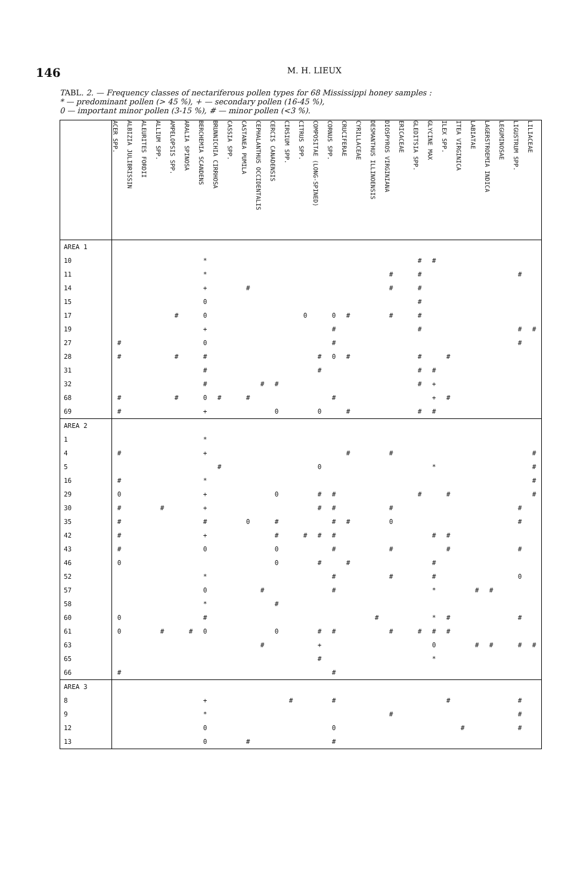146
M. H. LIEUX
TABL. 2. — Frequency classes of nectariferous pollen types for 68 Mississippi honey samples :
* — predominant pollen (> 45 %), + — secondary pollen (16-45 %),
0 — important minor pollen (3-15 %), # — minor pollen (<3 %).
| | ACER SPP. | ALBIZIA JULIBRISSIN | ALEURITES FORDII | ALLIUM SPP. | AMPELOPSIS SPP. | ARALIA SPINOSA | BERCHEMIA SCANDENS | BRUNNICHIA CIRRHOSA | CASSIA SPP. | CASTANEA PUMILA | CEPHALANTHUS OCCIDENTALIS | CERCIS CANADENSIS | CIRSIUM SPP. | CITRUS SPP. | COMPOSITAE (LONG-SPINED) | CORNUS SPP. | CRUCIFERAE | CYRILLACEAE | DESMANTHUS ILLINOENSIS | DIOSPYROS VIRGINIANA | ERICACEAE | GLEDITSIA SPP. | GLYCINE MAX | ILEX SPP. | ITEA VIRGINICA | LABIATAE | LAGERSTROEMIA INDICA | LEGUMINOSAE | LIGUSTRUM SPP. | LILIACEAE |
| --- | --- | --- | --- | --- | --- | --- | --- | --- | --- | --- | --- | --- | --- | --- | --- | --- | --- | --- | --- | --- | --- | --- | --- | --- | --- | --- | --- | --- | --- | --- |
| AREA 1 | | | | | | | | | | | | | | | | | | | | | | | | | | | | | | |
| 10 | | | | | | | * | | | | | | | | | | | | | | | # | # | | | | | | | |
| 11 | | | | | | | * | | | | | | | | | | | | | # | | # | | | | | | | # | |
| 14 | | | | | | | + | | | # | | | | | | | | | | # | | # | | | | | | | | |
| 15 | | | | | | | 0 | | | | | | | | | | | | | | | # | | | | | | | | |
| 17 | | | | | # | | 0 | | | | | | | 0 | | 0 | # | | | # | | # | | | | | | | | |
| 19 | | | | | | | + | | | | | | | | | # | | | | | | # | | | | | | | # | # |
| 27 | # | | | | | | 0 | | | | | | | | | # | | | | | | | | | | | | | # | |
| 28 | # | | | | # | | # | | | | | | | | # | 0 | # | | | | | # | | # | | | | | | |
| 31 | | | | | | | # | | | | | | | | # | | | | | | | # | # | | | | | | | |
| 32 | | | | | | | # | | | | # | # | | | | | | | | | | # | + | | | | | | | |
| 68 | # | | | | # | | 0 | # | | # | | | | | | # | | | | | | | + | # | | | | | | |
| 69 | # | | | | | | + | | | | | 0 | | | 0 | | # | | | | | # | # | | | | | | | |
| AREA 2 | | | | | | | | | | | | | | | | | | | | | | | | | | | | | | |
| 1 | | | | | | | * | | | | | | | | | | | | | | | | | | | | | | | |
| 4 | # | | | | | | + | | | | | | | | | | # | | | # | | | | | | | | | | # |
| 5 | | | | | | | | # | | | | | | | 0 | | | | | | | | * | | | | | | | # |
| 16 | # | | | | | | * | | | | | | | | | | | | | | | | | | | | | | | # |
| 29 | 0 | | | | | | + | | | | | 0 | | | # | # | | | | | | # | | # | | | | | | # |
| 30 | # | | | # | | | + | | | | | | | | # | # | | | | # | | | | | | | | | # | |
| 35 | # | | | | | | # | | | 0 | | # | | | | # | # | | | 0 | | | | | | | | | # | |
| 42 | # | | | | | | + | | | | | # | | # | # | # | | | | | | | # | # | | | | | | |
| 43 | # | | | | | | 0 | | | | | 0 | | | | # | | | | # | | | | # | | | | | # | |
| 46 | 0 | | | | | | | | | | | 0 | | | # | | # | | | | | | # | | | | | | | |
| 52 | | | | | | | * | | | | | | | | | # | | | | # | | | # | | | | | | 0 | |
| 57 | | | | | | | 0 | | | | # | | | | | # | | | | | | | * | | | # | # | | | |
| 58 | | | | | | | * | | | | | # | | | | | | | | | | | | | | | | | | |
| 60 | 0 | | | | | | # | | | | | | | | | | | | # | | | | * | # | | | | | # | |
| 61 | 0 | | | # | | # | 0 | | | | | 0 | | | # | # | | | | # | | # | # | # | | | | | | |
| 63 | | | | | | | | | | | # | | | | + | | | | | | | | 0 | | | # | # | | # | # |
| 65 | | | | | | | | | | | | | | | # | | | | | | | | * | | | | | | | |
| 66 | # | | | | | | | | | | | | | | | # | | | | | | | | | | | | | | |
| AREA 3 | | | | | | | | | | | | | | | | | | | | | | | | | | | | | | |
| 8 | | | | | | | + | | | | | | # | | | # | | | | | | | | # | | | | | # | |
| 9 | | | | | | | * | | | | | | | | | | | | | # | | | | | | | | | # | |
| 12 | | | | | | | 0 | | | | | | | | | 0 | | | | | | | | | # | | | | # | |
| 13 | | | | | | | 0 | | | # | | | | | | # | | | | | | | | | | | | | | |